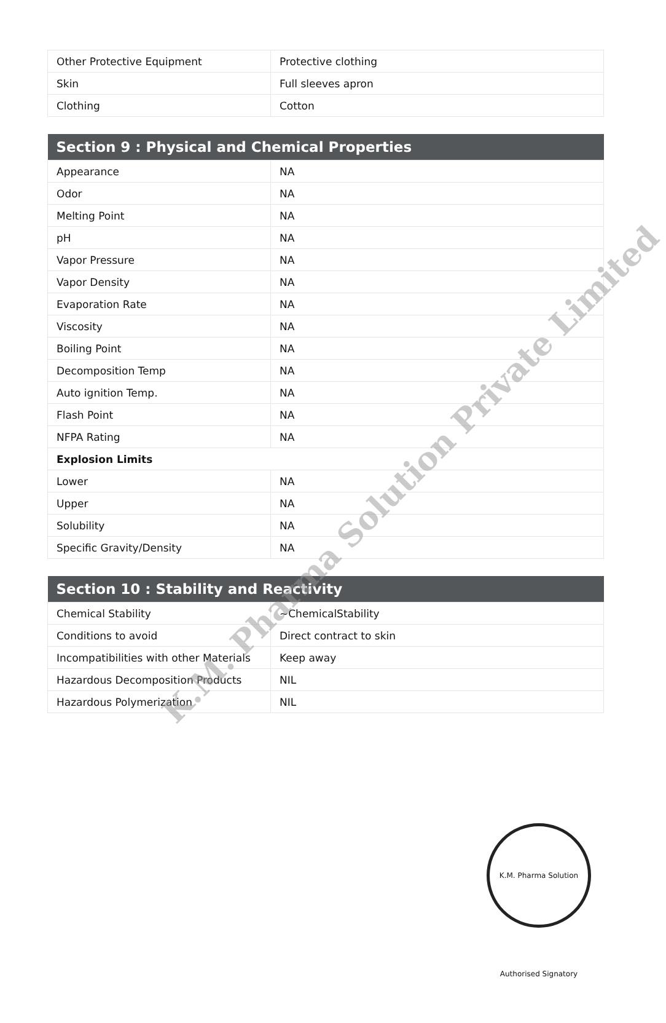| Other Protective Equipment | Protective clothing |
| Skin | Full sleeves apron |
| Clothing | Cotton |
| Section 9 : Physical and Chemical Properties | |
| --- | --- |
| Appearance | NA |
| Odor | NA |
| Melting Point | NA |
| pH | NA |
| Vapor Pressure | NA |
| Vapor Density | NA |
| Evaporation Rate | NA |
| Viscosity | NA |
| Boiling Point | NA |
| Decomposition Temp | NA |
| Auto ignition Temp. | NA |
| Flash Point | NA |
| NFPA Rating | NA |
| Explosion Limits | |
| Lower | NA |
| Upper | NA |
| Solubility | NA |
| Specific Gravity/Density | NA |
| Section 10 : Stability and Reactivity | |
| --- | --- |
| Chemical Stability | ~ChemicalStability |
| Conditions to avoid | Direct contract to skin |
| Incompatibilities with other Materials | Keep away |
| Hazardous Decomposition Products | NIL |
| Hazardous Polymerization | NIL |
K.M. Pharma Solution Private Limited
K.M. Pharma Solution Authorised Signatory